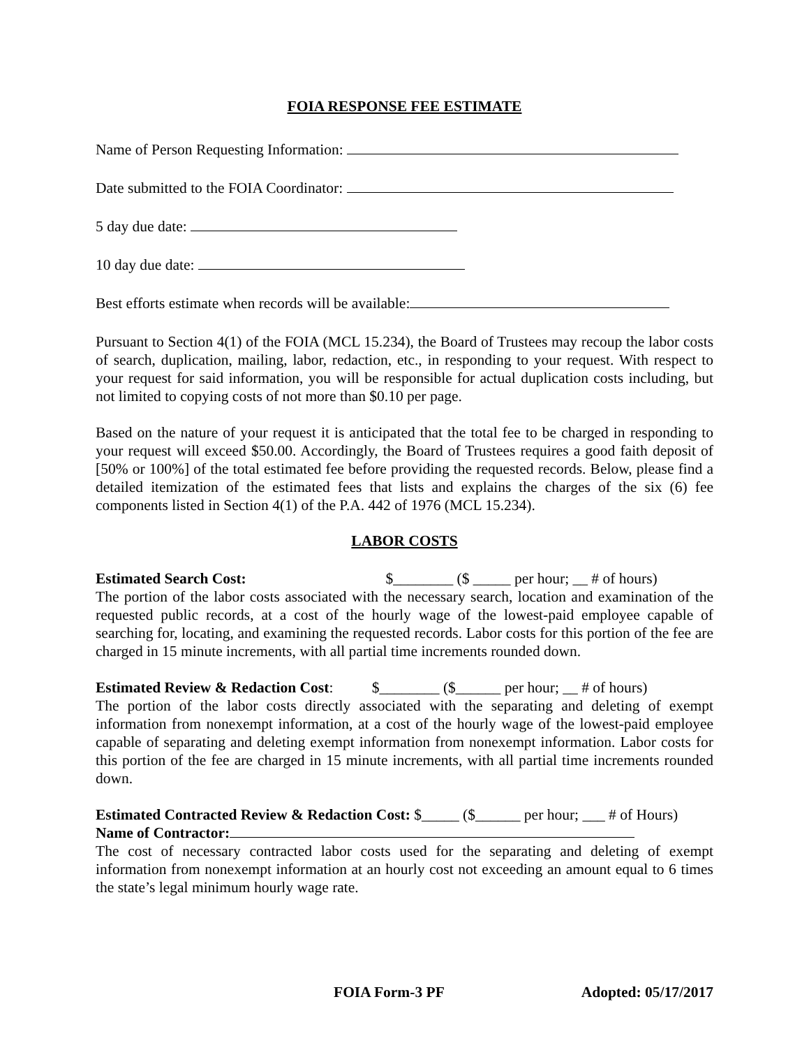FOIA RESPONSE FEE ESTIMATE
Name of Person Requesting Information:
Date submitted to the FOIA Coordinator:
5 day due date:
10 day due date:
Best efforts estimate when records will be available:
Pursuant to Section 4(1) of the FOIA (MCL 15.234), the Board of Trustees may recoup the labor costs of search, duplication, mailing, labor, redaction, etc., in responding to your request. With respect to your request for said information, you will be responsible for actual duplication costs including, but not limited to copying costs of not more than $0.10 per page.
Based on the nature of your request it is anticipated that the total fee to be charged in responding to your request will exceed $50.00. Accordingly, the Board of Trustees requires a good faith deposit of [50% or 100%] of the total estimated fee before providing the requested records. Below, please find a detailed itemization of the estimated fees that lists and explains the charges of the six (6) fee components listed in Section 4(1) of the P.A. 442 of 1976 (MCL 15.234).
LABOR COSTS
Estimated Search Cost: $________ ($ _____ per hour; __ # of hours)
The portion of the labor costs associated with the necessary search, location and examination of the requested public records, at a cost of the hourly wage of the lowest-paid employee capable of searching for, locating, and examining the requested records. Labor costs for this portion of the fee are charged in 15 minute increments, with all partial time increments rounded down.
Estimated Review & Redaction Cost: $________ ($______ per hour; __ # of hours)
The portion of the labor costs directly associated with the separating and deleting of exempt information from nonexempt information, at a cost of the hourly wage of the lowest-paid employee capable of separating and deleting exempt information from nonexempt information. Labor costs for this portion of the fee are charged in 15 minute increments, with all partial time increments rounded down.
Estimated Contracted Review & Redaction Cost: $_____ ($______ per hour; ___ # of Hours)
Name of Contractor:
The cost of necessary contracted labor costs used for the separating and deleting of exempt information from nonexempt information at an hourly cost not exceeding an amount equal to 6 times the state’s legal minimum hourly wage rate.
FOIA Form-3 PF Adopted: 05/17/2017